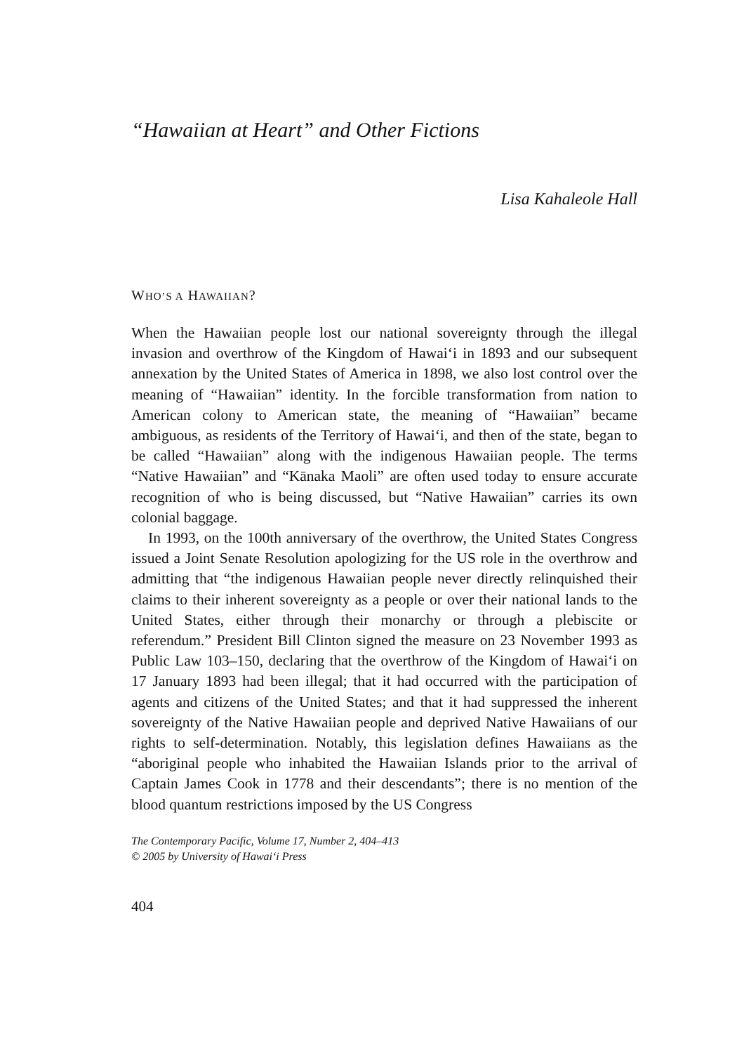“Hawaiian at Heart” and Other Fictions
Lisa Kahaleole Hall
WHO’S A HAWAIIAN?
When the Hawaiian people lost our national sovereignty through the illegal invasion and overthrow of the Kingdom of Hawai‘i in 1893 and our subsequent annexation by the United States of America in 1898, we also lost control over the meaning of “Hawaiian” identity. In the forcible transformation from nation to American colony to American state, the meaning of “Hawaiian” became ambiguous, as residents of the Territory of Hawai‘i, and then of the state, began to be called “Hawaiian” along with the indigenous Hawaiian people. The terms “Native Hawaiian” and “Kānaka Maoli” are often used today to ensure accurate recognition of who is being discussed, but “Native Hawaiian” carries its own colonial baggage.
In 1993, on the 100th anniversary of the overthrow, the United States Congress issued a Joint Senate Resolution apologizing for the US role in the overthrow and admitting that “the indigenous Hawaiian people never directly relinquished their claims to their inherent sovereignty as a people or over their national lands to the United States, either through their monarchy or through a plebiscite or referendum.” President Bill Clinton signed the measure on 23 November 1993 as Public Law 103–150, declaring that the overthrow of the Kingdom of Hawai‘i on 17 January 1893 had been illegal; that it had occurred with the participation of agents and citizens of the United States; and that it had suppressed the inherent sovereignty of the Native Hawaiian people and deprived Native Hawaiians of our rights to self-determination. Notably, this legislation defines Hawaiians as the “aboriginal people who inhabited the Hawaiian Islands prior to the arrival of Captain James Cook in 1778 and their descendants”; there is no mention of the blood quantum restrictions imposed by the US Congress
The Contemporary Pacific, Volume 17, Number 2, 404–413
© 2005 by University of Hawai‘i Press
404